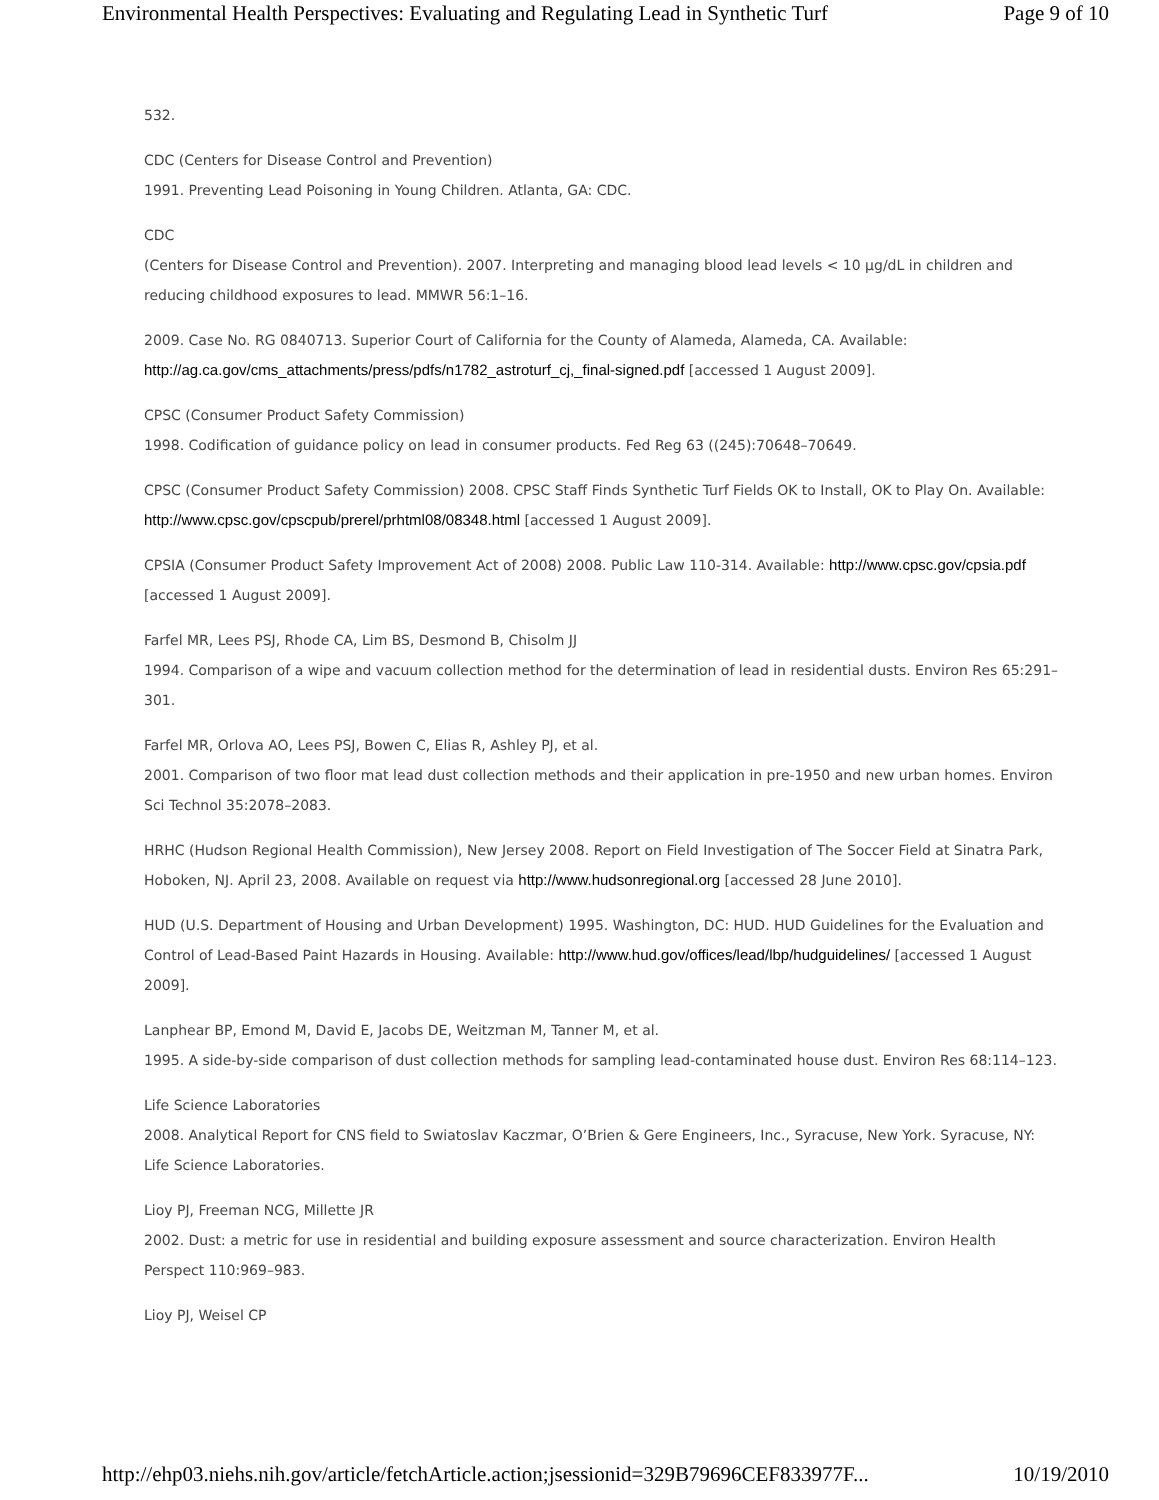Environmental Health Perspectives: Evaluating and Regulating Lead in Synthetic Turf Page 9 of 10
532.
CDC (Centers for Disease Control and Prevention)
1991. Preventing Lead Poisoning in Young Children. Atlanta, GA: CDC.
CDC
(Centers for Disease Control and Prevention). 2007. Interpreting and managing blood lead levels < 10 µg/dL in children and reducing childhood exposures to lead. MMWR 56:1–16.
2009. Case No. RG 0840713. Superior Court of California for the County of Alameda, Alameda, CA. Available: http://ag.ca.gov/cms_attachments/press/pdfs/n1782_astroturf_cj,_final-signed.pdf [accessed 1 August 2009].
CPSC (Consumer Product Safety Commission)
1998. Codification of guidance policy on lead in consumer products. Fed Reg 63 ((245):70648–70649.
CPSC (Consumer Product Safety Commission) 2008. CPSC Staff Finds Synthetic Turf Fields OK to Install, OK to Play On. Available: http://www.cpsc.gov/cpscpub/prerel/prhtml08/08348.html [accessed 1 August 2009].
CPSIA (Consumer Product Safety Improvement Act of 2008) 2008. Public Law 110-314. Available: http://www.cpsc.gov/cpsia.pdf [accessed 1 August 2009].
Farfel MR, Lees PSJ, Rhode CA, Lim BS, Desmond B, Chisolm JJ
1994. Comparison of a wipe and vacuum collection method for the determination of lead in residential dusts. Environ Res 65:291–301.
Farfel MR, Orlova AO, Lees PSJ, Bowen C, Elias R, Ashley PJ, et al.
2001. Comparison of two floor mat lead dust collection methods and their application in pre-1950 and new urban homes. Environ Sci Technol 35:2078–2083.
HRHC (Hudson Regional Health Commission), New Jersey 2008. Report on Field Investigation of The Soccer Field at Sinatra Park, Hoboken, NJ. April 23, 2008. Available on request via http://www.hudsonregional.org [accessed 28 June 2010].
HUD (U.S. Department of Housing and Urban Development) 1995. Washington, DC: HUD. HUD Guidelines for the Evaluation and Control of Lead-Based Paint Hazards in Housing. Available: http://www.hud.gov/offices/lead/lbp/hudguidelines/ [accessed 1 August 2009].
Lanphear BP, Emond M, David E, Jacobs DE, Weitzman M, Tanner M, et al.
1995. A side-by-side comparison of dust collection methods for sampling lead-contaminated house dust. Environ Res 68:114–123.
Life Science Laboratories
2008. Analytical Report for CNS field to Swiatoslav Kaczmar, O’Brien & Gere Engineers, Inc., Syracuse, New York. Syracuse, NY: Life Science Laboratories.
Lioy PJ, Freeman NCG, Millette JR
2002. Dust: a metric for use in residential and building exposure assessment and source characterization. Environ Health Perspect 110:969–983.
Lioy PJ, Weisel CP
http://ehp03.niehs.nih.gov/article/fetchArticle.action;jsessionid=329B79696CEF833977F... 10/19/2010